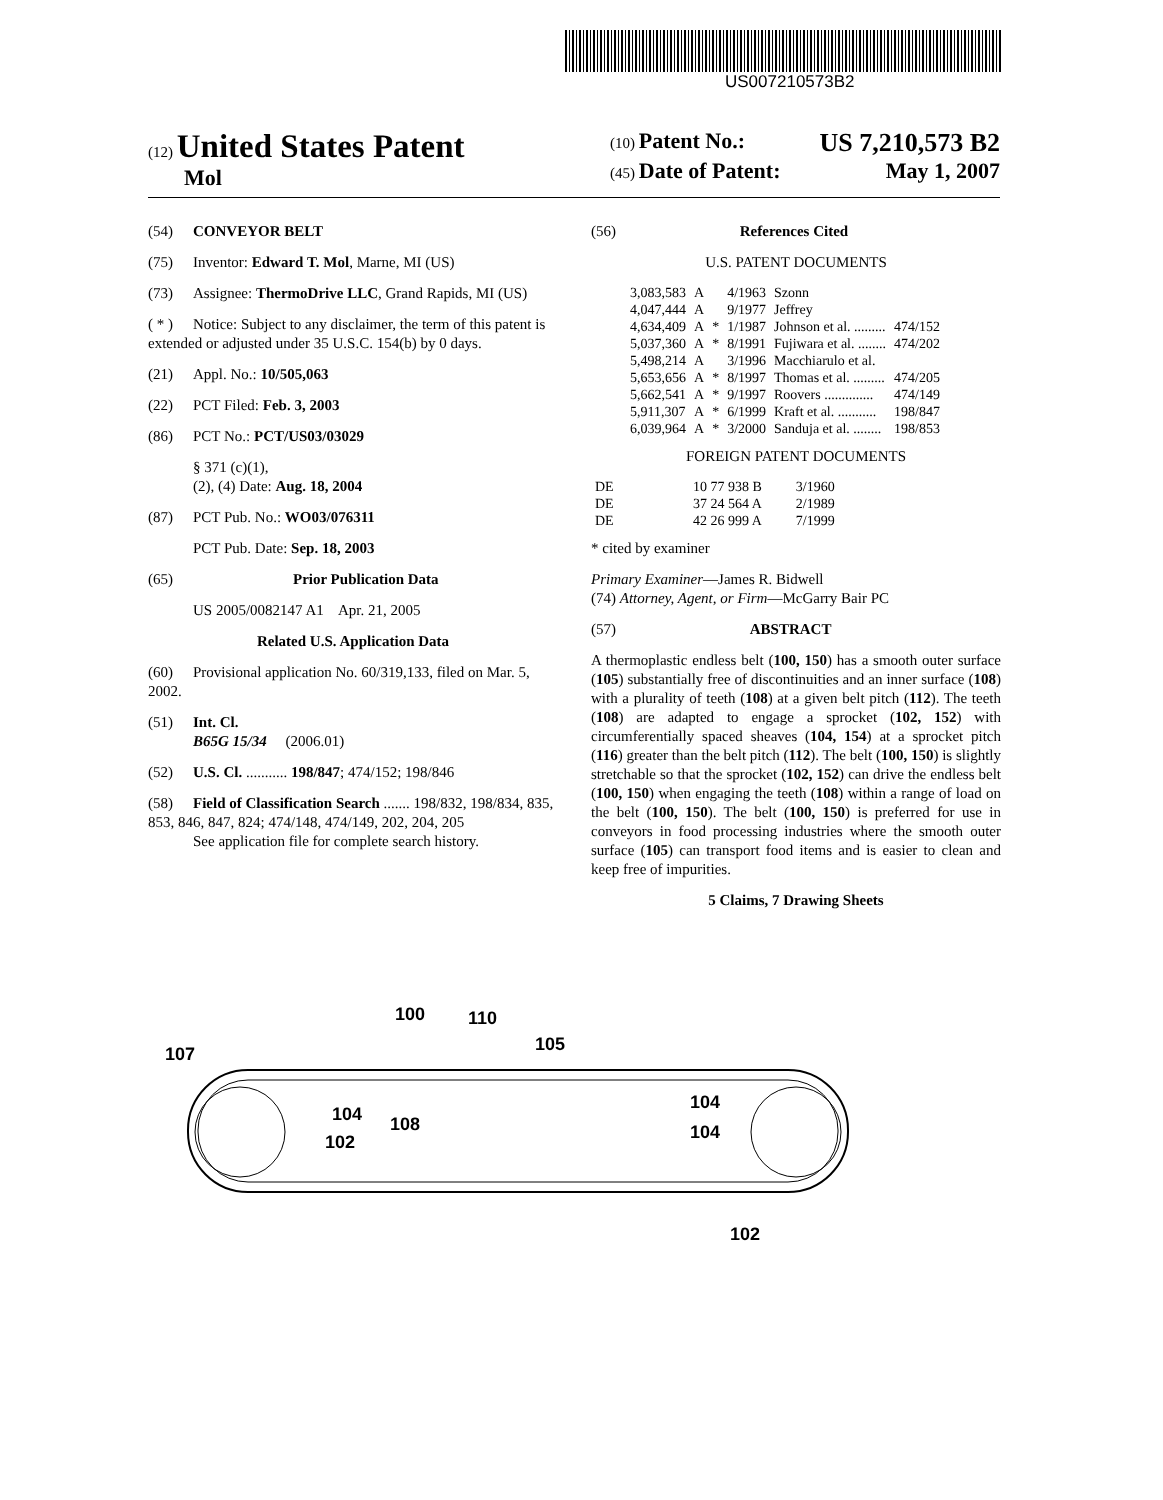US007210573B2
(12) United States Patent
Mol
(10) Patent No.: US 7,210,573 B2
(45) Date of Patent: May 1, 2007
(54) CONVEYOR BELT
(75) Inventor: Edward T. Mol, Marne, MI (US)
(73) Assignee: ThermoDrive LLC, Grand Rapids, MI (US)
( * ) Notice: Subject to any disclaimer, the term of this patent is extended or adjusted under 35 U.S.C. 154(b) by 0 days.
(21) Appl. No.: 10/505,063
(22) PCT Filed: Feb. 3, 2003
(86) PCT No.: PCT/US03/03029
§ 371 (c)(1),
(2), (4) Date: Aug. 18, 2004
(87) PCT Pub. No.: WO03/076311
PCT Pub. Date: Sep. 18, 2003
(65) Prior Publication Data
US 2005/0082147 A1 Apr. 21, 2005
Related U.S. Application Data
(60) Provisional application No. 60/319,133, filed on Mar. 5, 2002.
(51) Int. Cl.
B65G 15/34 (2006.01)
(52) U.S. Cl. ........... 198/847; 474/152; 198/846
(58) Field of Classification Search ....... 198/832, 198/834, 835, 853, 846, 847, 824; 474/148, 474/149, 202, 204, 205
See application file for complete search history.
(56) References Cited
U.S. PATENT DOCUMENTS
| 3,083,583 | A | | 4/1963 | Szonn | |
| 4,047,444 | A | | 9/1977 | Jeffrey | |
| 4,634,409 | A | * | 1/1987 | Johnson et al. ......... | 474/152 |
| 5,037,360 | A | * | 8/1991 | Fujiwara et al. ........ | 474/202 |
| 5,498,214 | A | | 3/1996 | Macchiarulo et al. | |
| 5,653,656 | A | * | 8/1997 | Thomas et al. ......... | 474/205 |
| 5,662,541 | A | * | 9/1997 | Roovers .............. | 474/149 |
| 5,911,307 | A | * | 6/1999 | Kraft et al. ........... | 198/847 |
| 6,039,964 | A | * | 3/2000 | Sanduja et al. ........ | 198/853 |
FOREIGN PATENT DOCUMENTS
| DE | 10 77 938 B | 3/1960 |
| DE | 37 24 564 A | 2/1989 |
| DE | 42 26 999 A | 7/1999 |
* cited by examiner
Primary Examiner—James R. Bidwell
(74) Attorney, Agent, or Firm—McGarry Bair PC
(57) ABSTRACT
A thermoplastic endless belt (100, 150) has a smooth outer surface (105) substantially free of discontinuities and an inner surface (108) with a plurality of teeth (108) at a given belt pitch (112). The teeth (108) are adapted to engage a sprocket (102, 152) with circumferentially spaced sheaves (104, 154) at a sprocket pitch (116) greater than the belt pitch (112). The belt (100, 150) is slightly stretchable so that the sprocket (102, 152) can drive the endless belt (100, 150) when engaging the teeth (108) within a range of load on the belt (100, 150). The belt (100, 150) is preferred for use in conveyors in food processing industries where the smooth outer surface (105) can transport food items and is easier to clean and keep free of impurities.
5 Claims, 7 Drawing Sheets
100
110
105
107
104
102
108
104
104
102